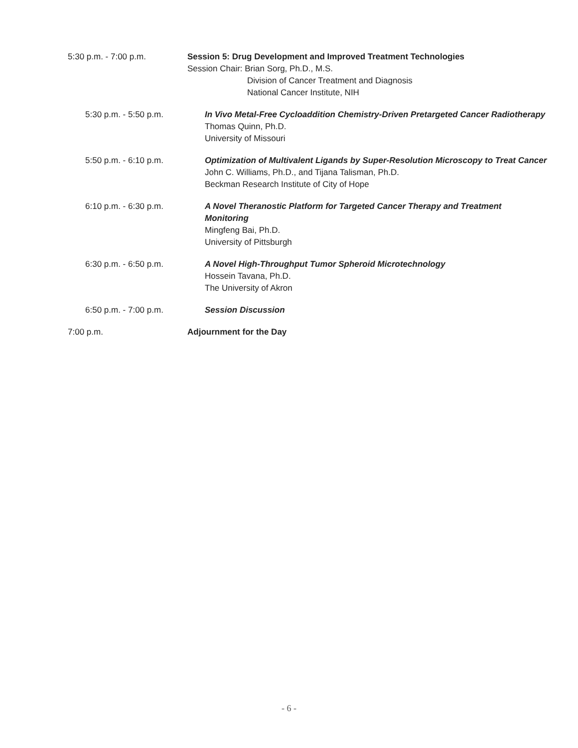5:30 p.m. - 7:00 p.m. Session 5: Drug Development and Improved Treatment Technologies
Session Chair: Brian Sorg, Ph.D., M.S.
Division of Cancer Treatment and Diagnosis
National Cancer Institute, NIH
5:30 p.m. - 5:50 p.m. In Vivo Metal-Free Cycloaddition Chemistry-Driven Pretargeted Cancer Radiotherapy
Thomas Quinn, Ph.D.
University of Missouri
5:50 p.m. - 6:10 p.m. Optimization of Multivalent Ligands by Super-Resolution Microscopy to Treat Cancer
John C. Williams, Ph.D., and Tijana Talisman, Ph.D.
Beckman Research Institute of City of Hope
6:10 p.m. - 6:30 p.m. A Novel Theranostic Platform for Targeted Cancer Therapy and Treatment Monitoring
Mingfeng Bai, Ph.D.
University of Pittsburgh
6:30 p.m. - 6:50 p.m. A Novel High-Throughput Tumor Spheroid Microtechnology
Hossein Tavana, Ph.D.
The University of Akron
6:50 p.m. - 7:00 p.m. Session Discussion
7:00 p.m. Adjournment for the Day
- 6 -